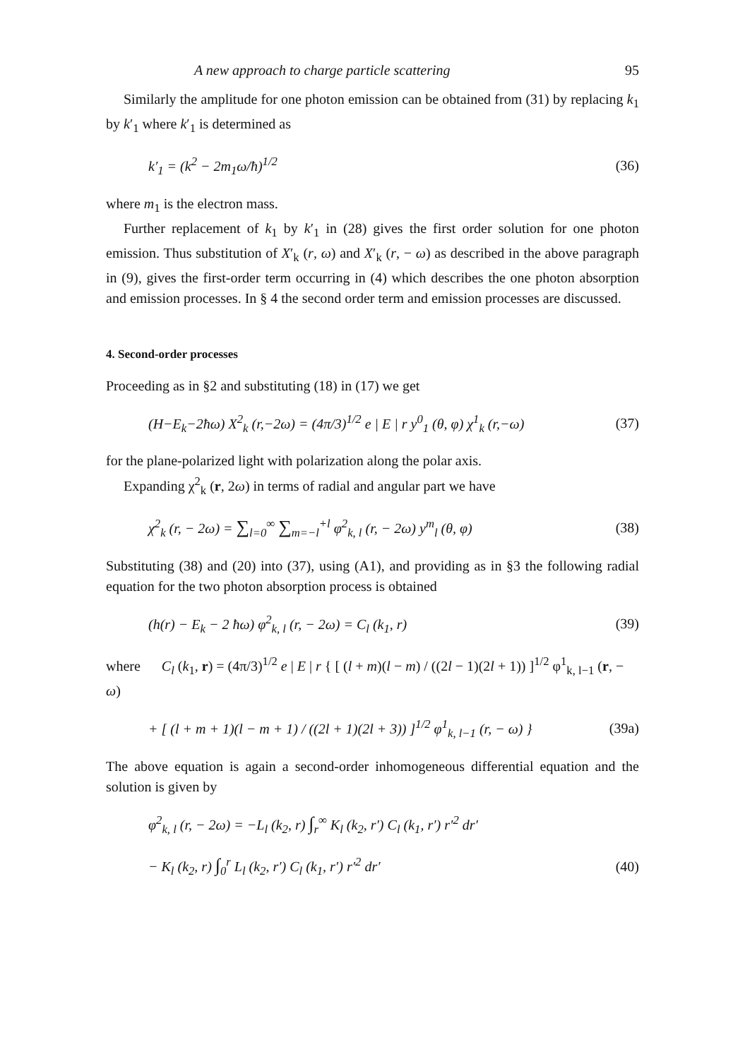A new approach to charge particle scattering 95
Similarly the amplitude for one photon emission can be obtained from (31) by replacing k<sub>1</sub> by k′<sub>1</sub> where k′<sub>1</sub> is determined as
k′<sub>1</sub> = (k<sup>2</sup> − 2m<sub>1</sub>ω/ħ)<sup>1/2</sup> (36)
where m<sub>1</sub> is the electron mass.
Further replacement of k<sub>1</sub> by k′<sub>1</sub> in (28) gives the first order solution for one photon emission. Thus substitution of X′<sub>k</sub> (r, ω) and X′<sub>k</sub> (r, − ω) as described in the above paragraph in (9), gives the first-order term occurring in (4) which describes the one photon absorption and emission processes. In § 4 the second order term and emission processes are discussed.
4. Second-order processes
Proceeding as in §2 and substituting (18) in (17) we get
(H−E<sub>k</sub>−2ħω) X<sup>2</sup><sub>k</sub> (r,−2ω) = (4π/3)<sup>1/2</sup> e | E | r y<sup>0</sup><sub>1</sub> (θ, φ) χ<sup>1</sup><sub>k</sub> (r,−ω) (37)
for the plane-polarized light with polarization along the polar axis.
Expanding χ<sup>2</sup><sub>k</sub> (r, 2ω) in terms of radial and angular part we have
χ<sup>2</sup><sub>k</sub> (r, − 2ω) = ∑<sub>l=0</sub><sup>∞</sup> ∑<sub>m=−l</sub><sup>+l</sup> φ<sup>2</sup><sub>k, l</sub> (r, − 2ω) y<sup>m</sup><sub>l</sub> (θ, φ) (38)
Substituting (38) and (20) into (37), using (A1), and providing as in §3 the following radial equation for the two photon absorption process is obtained
(h(r) − E<sub>k</sub> − 2 ħω) φ<sup>2</sup><sub>k, l</sub> (r, − 2ω) = C<sub>l</sub> (k<sub>1</sub>, r) (39)
where C<sub>l</sub> (k<sub>1</sub>, r) = (4π/3)<sup>1/2</sup> e | E | r { [ (l + m)(l − m) / ((2l − 1)(2l + 1)) ]<sup>1/2</sup> φ<sup>1</sup><sub>k, l−1</sub> (r, − ω)
+ [ (l + m + 1)(l − m + 1) / ((2l + 1)(2l + 3)) ]<sup>1/2</sup> φ<sup>1</sup><sub>k, l−1</sub> (r, − ω) } (39a)
The above equation is again a second-order inhomogeneous differential equation and the solution is given by
φ<sup>2</sup><sub>k, l</sub> (r, − 2ω) = −L<sub>l</sub> (k<sub>2</sub>, r) ∫<sub>r</sub><sup>∞</sup> K<sub>l</sub> (k<sub>2</sub>, r′) C<sub>l</sub> (k<sub>1</sub>, r′) r′<sup>2</sup> dr′
− K<sub>l</sub> (k<sub>2</sub>, r) ∫<sub>0</sub><sup>r</sup> L<sub>l</sub> (k<sub>2</sub>, r′) C<sub>l</sub> (k<sub>1</sub>, r′) r′<sup>2</sup> dr′ (40)